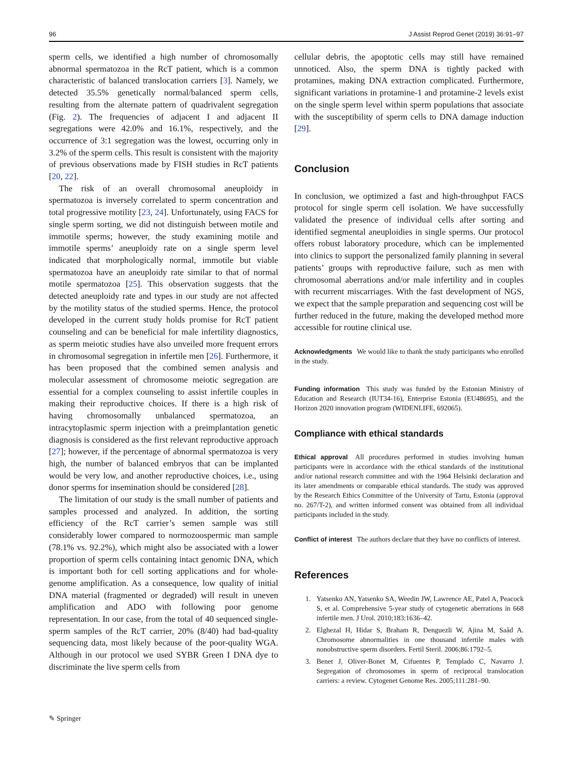96 J Assist Reprod Genet (2019) 36:91–97
sperm cells, we identified a high number of chromosomally abnormal spermatozoa in the RcT patient, which is a common characteristic of balanced translocation carriers [3]. Namely, we detected 35.5% genetically normal/balanced sperm cells, resulting from the alternate pattern of quadrivalent segregation (Fig. 2). The frequencies of adjacent I and adjacent II segregations were 42.0% and 16.1%, respectively, and the occurrence of 3:1 segregation was the lowest, occurring only in 3.2% of the sperm cells. This result is consistent with the majority of previous observations made by FISH studies in RcT patients [20, 22].
The risk of an overall chromosomal aneuploidy in spermatozoa is inversely correlated to sperm concentration and total progressive motility [23, 24]. Unfortunately, using FACS for single sperm sorting, we did not distinguish between motile and immotile sperms; however, the study examining motile and immotile sperms’ aneuploidy rate on a single sperm level indicated that morphologically normal, immotile but viable spermatozoa have an aneuploidy rate similar to that of normal motile spermatozoa [25]. This observation suggests that the detected aneuploidy rate and types in our study are not affected by the motility status of the studied sperms. Hence, the protocol developed in the current study holds promise for RcT patient counseling and can be beneficial for male infertility diagnostics, as sperm meiotic studies have also unveiled more frequent errors in chromosomal segregation in infertile men [26]. Furthermore, it has been proposed that the combined semen analysis and molecular assessment of chromosome meiotic segregation are essential for a complex counseling to assist infertile couples in making their reproductive choices. If there is a high risk of having chromosomally unbalanced spermatozoa, an intracytoplasmic sperm injection with a preimplantation genetic diagnosis is considered as the first relevant reproductive approach [27]; however, if the percentage of abnormal spermatozoa is very high, the number of balanced embryos that can be implanted would be very low, and another reproductive choices, i.e., using donor sperms for insemination should be considered [28].
The limitation of our study is the small number of patients and samples processed and analyzed. In addition, the sorting efficiency of the RcT carrier’s semen sample was still considerably lower compared to normozoospermic man sample (78.1% vs. 92.2%), which might also be associated with a lower proportion of sperm cells containing intact genomic DNA, which is important both for cell sorting applications and for whole-genome amplification. As a consequence, low quality of initial DNA material (fragmented or degraded) will result in uneven amplification and ADO with following poor genome representation. In our case, from the total of 40 sequenced single-sperm samples of the RcT carrier, 20% (8/40) had bad-quality sequencing data, most likely because of the poor-quality WGA. Although in our protocol we used SYBR Green I DNA dye to discriminate the live sperm cells from
cellular debris, the apoptotic cells may still have remained unnoticed. Also, the sperm DNA is tightly packed with protamines, making DNA extraction complicated. Furthermore, significant variations in protamine-1 and protamine-2 levels exist on the single sperm level within sperm populations that associate with the susceptibility of sperm cells to DNA damage induction [29].
Conclusion
In conclusion, we optimized a fast and high-throughput FACS protocol for single sperm cell isolation. We have successfully validated the presence of individual cells after sorting and identified segmental aneuploidies in single sperms. Our protocol offers robust laboratory procedure, which can be implemented into clinics to support the personalized family planning in several patients’ groups with reproductive failure, such as men with chromosomal aberrations and/or male infertility and in couples with recurrent miscarriages. With the fast development of NGS, we expect that the sample preparation and sequencing cost will be further reduced in the future, making the developed method more accessible for routine clinical use.
Acknowledgments We would like to thank the study participants who enrolled in the study.
Funding information This study was funded by the Estonian Ministry of Education and Research (IUT34-16), Enterprise Estonia (EU48695), and the Horizon 2020 innovation program (WIDENLIFE, 692065).
Compliance with ethical standards
Ethical approval All procedures performed in studies involving human participants were in accordance with the ethical standards of the institutional and/or national research committee and with the 1964 Helsinki declaration and its later amendments or comparable ethical standards. The study was approved by the Research Ethics Committee of the University of Tartu, Estonia (approval no. 267/T-2), and written informed consent was obtained from all individual participants included in the study.
Conflict of interest The authors declare that they have no conflicts of interest.
References
1. Yatsenko AN, Yatsenko SA, Weedin JW, Lawrence AE, Patel A, Peacock S, et al. Comprehensive 5-year study of cytogenetic aberrations in 668 infertile men. J Urol. 2010;183:1636–42.
2. Elghezal H, Hidar S, Braham R, Denguezli W, Ajina M, Saâd A. Chromosome abnormalities in one thousand infertile males with nonobstructive sperm disorders. Fertil Steril. 2006;86:1792–5.
3. Benet J, Oliver-Bonet M, Cifuentes P, Templado C, Navarro J. Segregation of chromosomes in sperm of reciprocal translocation carriers: a review. Cytogenet Genome Res. 2005;111:281–90.
✎ Springer